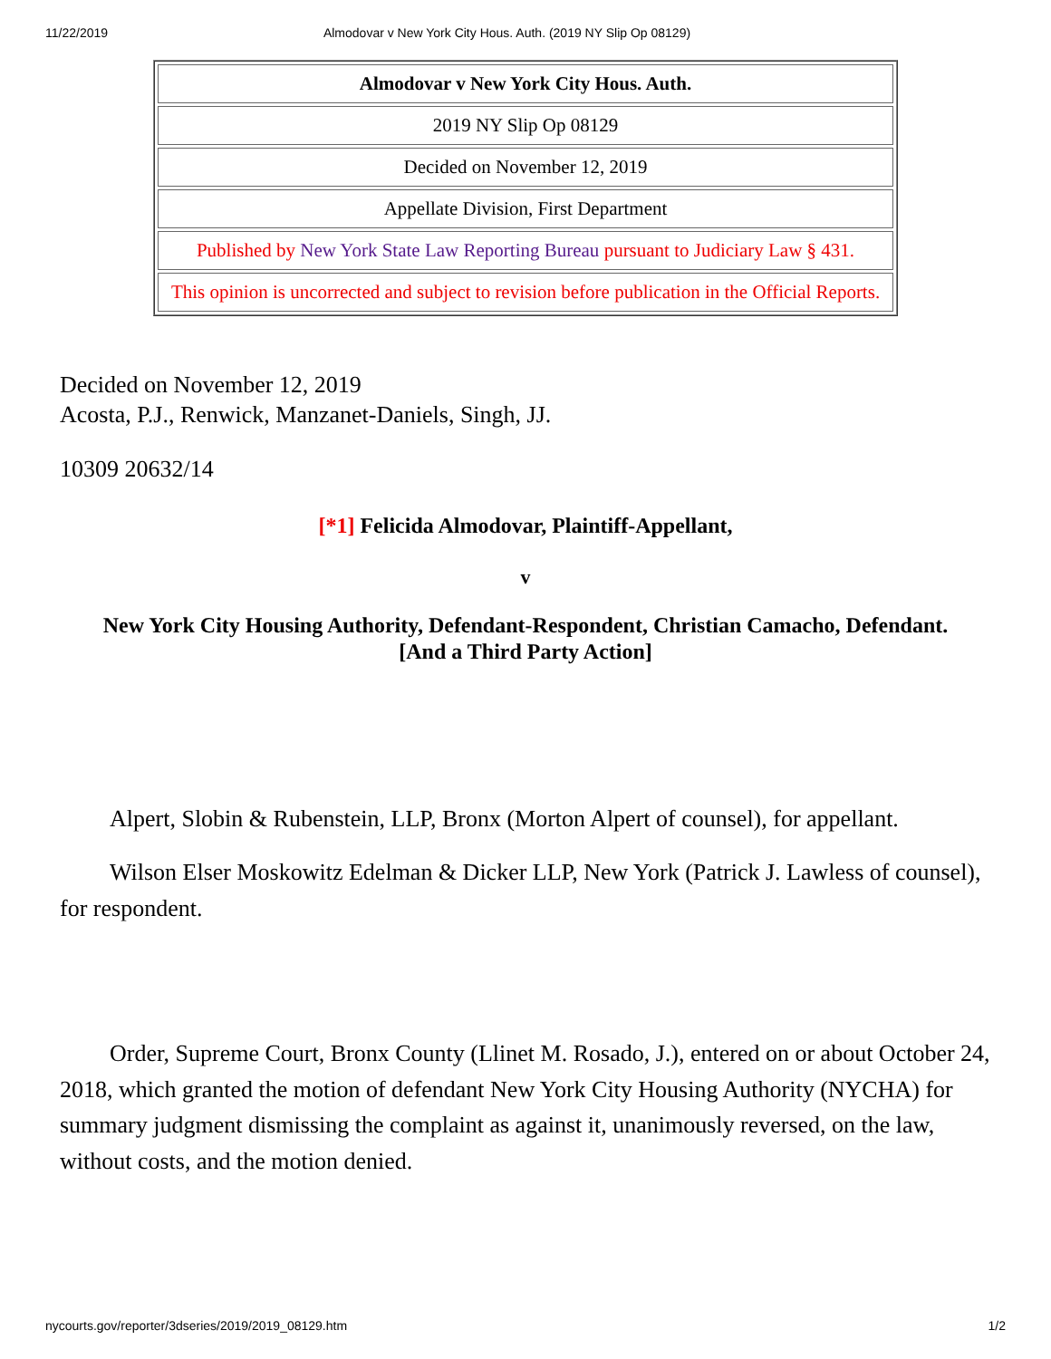11/22/2019 Almodovar v New York City Hous. Auth. (2019 NY Slip Op 08129)
| Almodovar v New York City Hous. Auth. |
| 2019 NY Slip Op 08129 |
| Decided on November 12, 2019 |
| Appellate Division, First Department |
| Published by New York State Law Reporting Bureau pursuant to Judiciary Law § 431. |
| This opinion is uncorrected and subject to revision before publication in the Official Reports. |
Decided on November 12, 2019
Acosta, P.J., Renwick, Manzanet-Daniels, Singh, JJ.
10309 20632/14
[*1] Felicida Almodovar, Plaintiff-Appellant,
v
New York City Housing Authority, Defendant-Respondent, Christian Camacho, Defendant.
[And a Third Party Action]
Alpert, Slobin & Rubenstein, LLP, Bronx (Morton Alpert of counsel), for appellant.
Wilson Elser Moskowitz Edelman & Dicker LLP, New York (Patrick J. Lawless of counsel), for respondent.
Order, Supreme Court, Bronx County (Llinet M. Rosado, J.), entered on or about October 24, 2018, which granted the motion of defendant New York City Housing Authority (NYCHA) for summary judgment dismissing the complaint as against it, unanimously reversed, on the law, without costs, and the motion denied.
nycourts.gov/reporter/3dseries/2019/2019_08129.htm 1/2